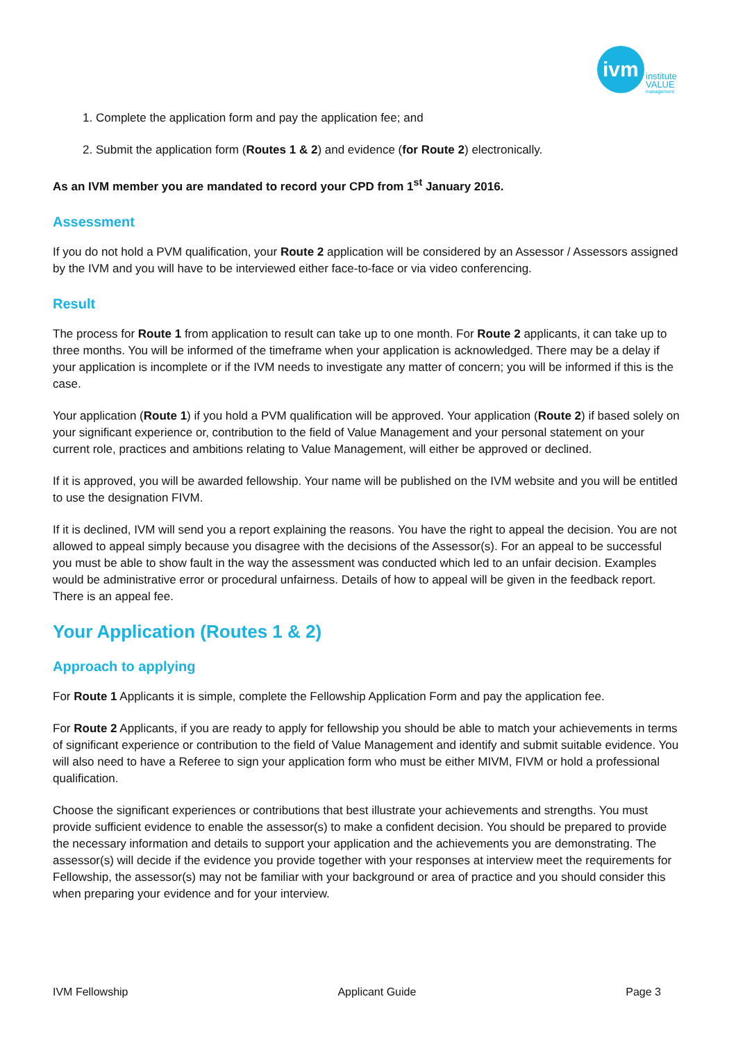ivm
institute
VALUE
management
1. Complete the application form and pay the application fee; and
2. Submit the application form (Routes 1 & 2) and evidence (for Route 2) electronically.
As an IVM member you are mandated to record your CPD from 1<sup>st</sup> January 2016.
Assessment
If you do not hold a PVM qualification, your Route 2 application will be considered by an Assessor / Assessors assigned by the IVM and you will have to be interviewed either face-to-face or via video conferencing.
Result
The process for Route 1 from application to result can take up to one month. For Route 2 applicants, it can take up to three months. You will be informed of the timeframe when your application is acknowledged. There may be a delay if your application is incomplete or if the IVM needs to investigate any matter of concern; you will be informed if this is the case.
Your application (Route 1) if you hold a PVM qualification will be approved. Your application (Route 2) if based solely on your significant experience or, contribution to the field of Value Management and your personal statement on your current role, practices and ambitions relating to Value Management, will either be approved or declined.
If it is approved, you will be awarded fellowship. Your name will be published on the IVM website and you will be entitled to use the designation FIVM.
If it is declined, IVM will send you a report explaining the reasons. You have the right to appeal the decision. You are not allowed to appeal simply because you disagree with the decisions of the Assessor(s). For an appeal to be successful you must be able to show fault in the way the assessment was conducted which led to an unfair decision. Examples would be administrative error or procedural unfairness. Details of how to appeal will be given in the feedback report. There is an appeal fee.
Your Application (Routes 1 & 2)
Approach to applying
For Route 1 Applicants it is simple, complete the Fellowship Application Form and pay the application fee.
For Route 2 Applicants, if you are ready to apply for fellowship you should be able to match your achievements in terms of significant experience or contribution to the field of Value Management and identify and submit suitable evidence. You will also need to have a Referee to sign your application form who must be either MIVM, FIVM or hold a professional qualification.
Choose the significant experiences or contributions that best illustrate your achievements and strengths. You must provide sufficient evidence to enable the assessor(s) to make a confident decision. You should be prepared to provide the necessary information and details to support your application and the achievements you are demonstrating. The assessor(s) will decide if the evidence you provide together with your responses at interview meet the requirements for Fellowship, the assessor(s) may not be familiar with your background or area of practice and you should consider this when preparing your evidence and for your interview.
IVM Fellowship Applicant Guide Page 3